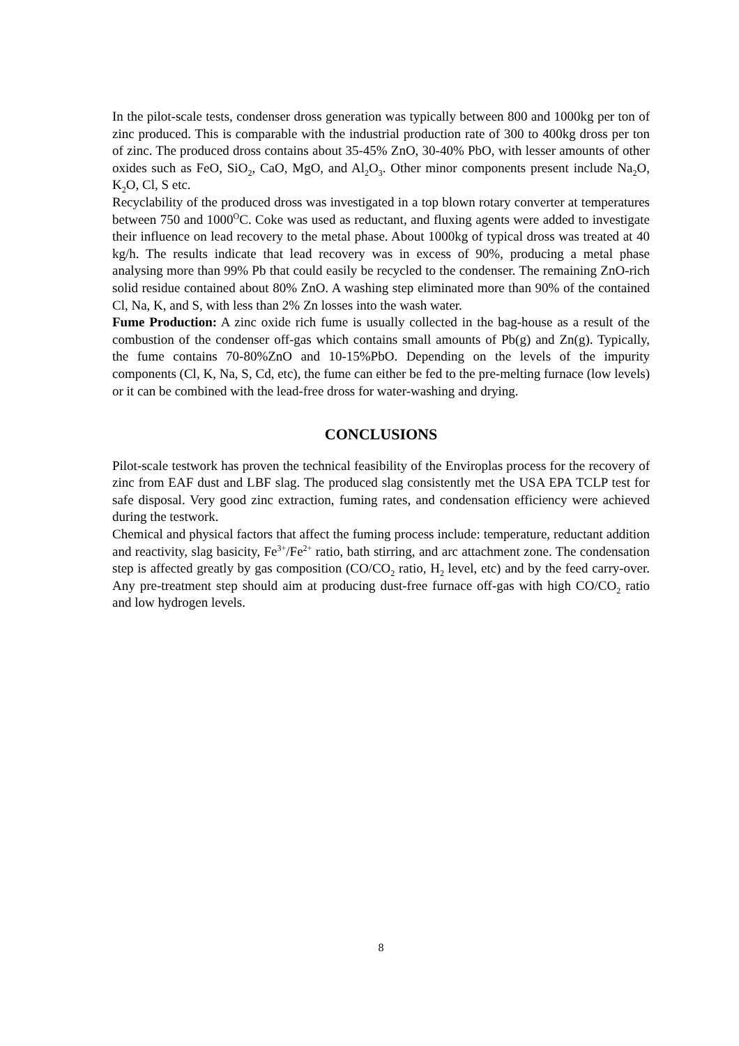In the pilot-scale tests, condenser dross generation was typically between 800 and 1000kg per ton of zinc produced. This is comparable with the industrial production rate of 300 to 400kg dross per ton of zinc. The produced dross contains about 35-45% ZnO, 30-40% PbO, with lesser amounts of other oxides such as FeO, SiO<sub>2</sub>, CaO, MgO, and Al<sub>2</sub>O<sub>3</sub>. Other minor components present include Na<sub>2</sub>O, K<sub>2</sub>O, Cl, S etc.
Recyclability of the produced dross was investigated in a top blown rotary converter at temperatures between 750 and 1000<sup>O</sup>C. Coke was used as reductant, and fluxing agents were added to investigate their influence on lead recovery to the metal phase. About 1000kg of typical dross was treated at 40 kg/h. The results indicate that lead recovery was in excess of 90%, producing a metal phase analysing more than 99% Pb that could easily be recycled to the condenser. The remaining ZnO-rich solid residue contained about 80% ZnO. A washing step eliminated more than 90% of the contained Cl, Na, K, and S, with less than 2% Zn losses into the wash water.
Fume Production: A zinc oxide rich fume is usually collected in the bag-house as a result of the combustion of the condenser off-gas which contains small amounts of Pb(g) and Zn(g). Typically, the fume contains 70-80%ZnO and 10-15%PbO. Depending on the levels of the impurity components (Cl, K, Na, S, Cd, etc), the fume can either be fed to the pre-melting furnace (low levels) or it can be combined with the lead-free dross for water-washing and drying.
CONCLUSIONS
Pilot-scale testwork has proven the technical feasibility of the Enviroplas process for the recovery of zinc from EAF dust and LBF slag. The produced slag consistently met the USA EPA TCLP test for safe disposal. Very good zinc extraction, fuming rates, and condensation efficiency were achieved during the testwork.
Chemical and physical factors that affect the fuming process include: temperature, reductant addition and reactivity, slag basicity, Fe<sup>3+</sup>/Fe<sup>2+</sup> ratio, bath stirring, and arc attachment zone. The condensation step is affected greatly by gas composition (CO/CO<sub>2</sub> ratio, H<sub>2</sub> level, etc) and by the feed carry-over. Any pre-treatment step should aim at producing dust-free furnace off-gas with high CO/CO<sub>2</sub> ratio and low hydrogen levels.
8